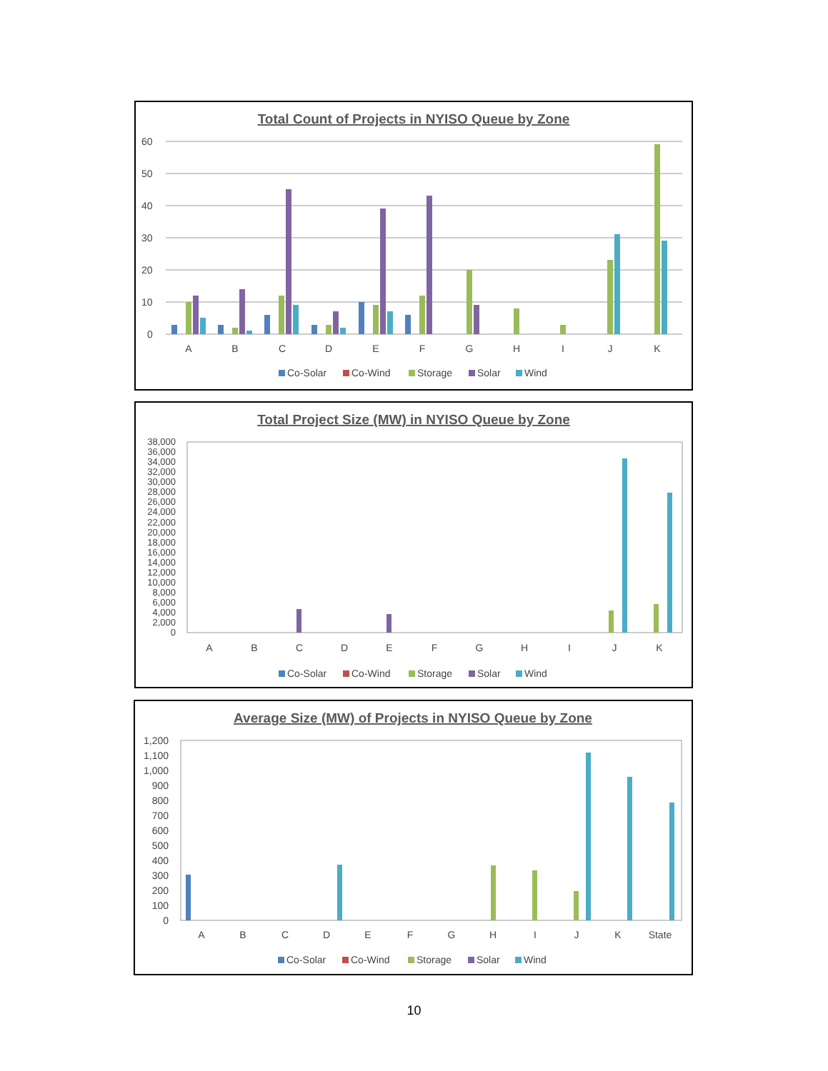Total Count of Projects in NYISO Queue by Zone
60
50
40
30
20
10
0
A
B
C
D
E
F
G
H
I
J
K
Co-Solar
Co-Wind
Storage
Solar
Wind
Total Project Size (MW) in NYISO Queue by Zone
38,000
36,000
34,000
32,000
30,000
28,000
26,000
24,000
22,000
20,000
18,000
16,000
14,000
12,000
10,000
8,000
6,000
4,000
2,000
0
A
B
C
D
E
F
G
H
I
J
K
Co-Solar
Co-Wind
Storage
Solar
Wind
Average Size (MW) of Projects in NYISO Queue by Zone
1,200
1,100
1,000
900
800
700
600
500
400
300
200
100
0
A
B
C
D
E
F
G
H
I
J
K
State
Co-Solar
Co-Wind
Storage
Solar
Wind
10